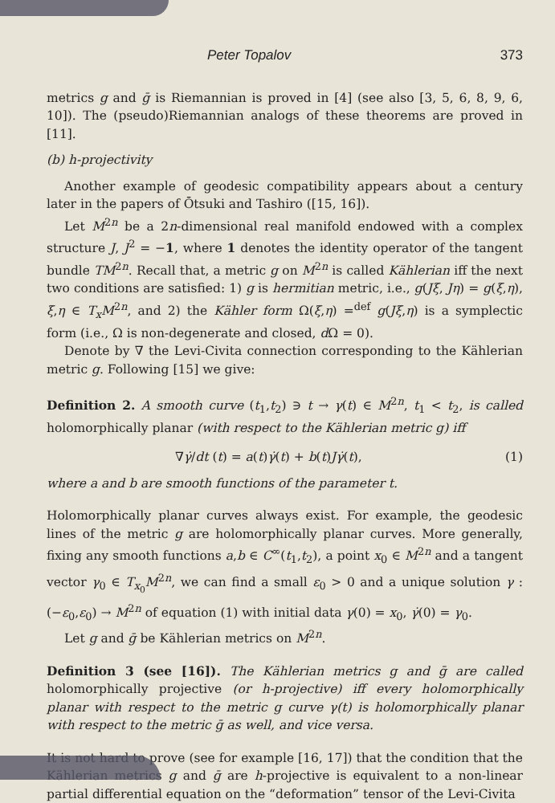Peter Topalov 373
metrics g and ḡ is Riemannian is proved in [4] (see also [3, 5, 6, 8, 9, 6, 10]). The (pseudo)Riemannian analogs of these theorems are proved in [11].
(b) h-projectivity
Another example of geodesic compatibility appears about a century later in the papers of Ōtsuki and Tashiro ([15, 16]).
Let M<sup>2n</sup> be a 2n-dimensional real manifold endowed with a complex structure J, J<sup>2</sup> = −1, where 1 denotes the identity operator of the tangent bundle TM<sup>2n</sup>. Recall that, a metric g on M<sup>2n</sup> is called Kählerian iff the next two conditions are satisfied: 1) g is hermitian metric, i.e., g(Jξ, Jη) = g(ξ,η), ξ,η ∈ T<sub>x</sub>M<sup>2n</sup>, and 2) the Kähler form Ω(ξ,η) =<sup>def</sup> g(Jξ,η) is a symplectic form (i.e., Ω is non-degenerate and closed, d Ω = 0).
Denote by ∇ the Levi-Civita connection corresponding to the Kählerian metric g. Following [15] we give:
Definition 2. A smooth curve (t<sub>1</sub>,t<sub>2</sub>) ∋ t → γ(t) ∈ M<sup>2n</sup>, t<sub>1</sub> < t<sub>2</sub>, is called holomorphically planar (with respect to the Kählerian metric g) iff
∇γ̇/dt (t) = a(t)γ̇(t) + b(t)Jγ̇(t), (1)
where a and b are smooth functions of the parameter t.
Holomorphically planar curves always exist. For example, the geodesic lines of the metric g are holomorphically planar curves. More generally, fixing any smooth functions a,b ∈ C<sup>∞</sup>(t<sub>1</sub>,t<sub>2</sub>), a point x<sub>0</sub> ∈ M<sup>2n</sup> and a tangent vector γ<sub>0</sub> ∈ T<sub>x<sub>0</sub></sub>M<sup>2n</sup>, we can find a small ε<sub>0</sub> > 0 and a unique solution γ : (−ε<sub>0</sub>,ε<sub>0</sub>) → M<sup>2n</sup> of equation (1) with initial data γ(0) = x<sub>0</sub>, γ̇(0) = γ<sub>0</sub>.
Let g and ḡ be Kählerian metrics on M<sup>2n</sup>.
Definition 3 (see [16]). The Kählerian metrics g and ḡ are called holomorphically projective (or h-projective) iff every holomorphically planar with respect to the metric g curve γ(t) is holomorphically planar with respect to the metric ḡ as well, and vice versa.
It is not hard to prove (see for example [16, 17]) that the condition that the Kählerian metrics g and ḡ are h-projective is equivalent to a non-linear partial differential equation on the “deformation” tensor of the Levi-Civita